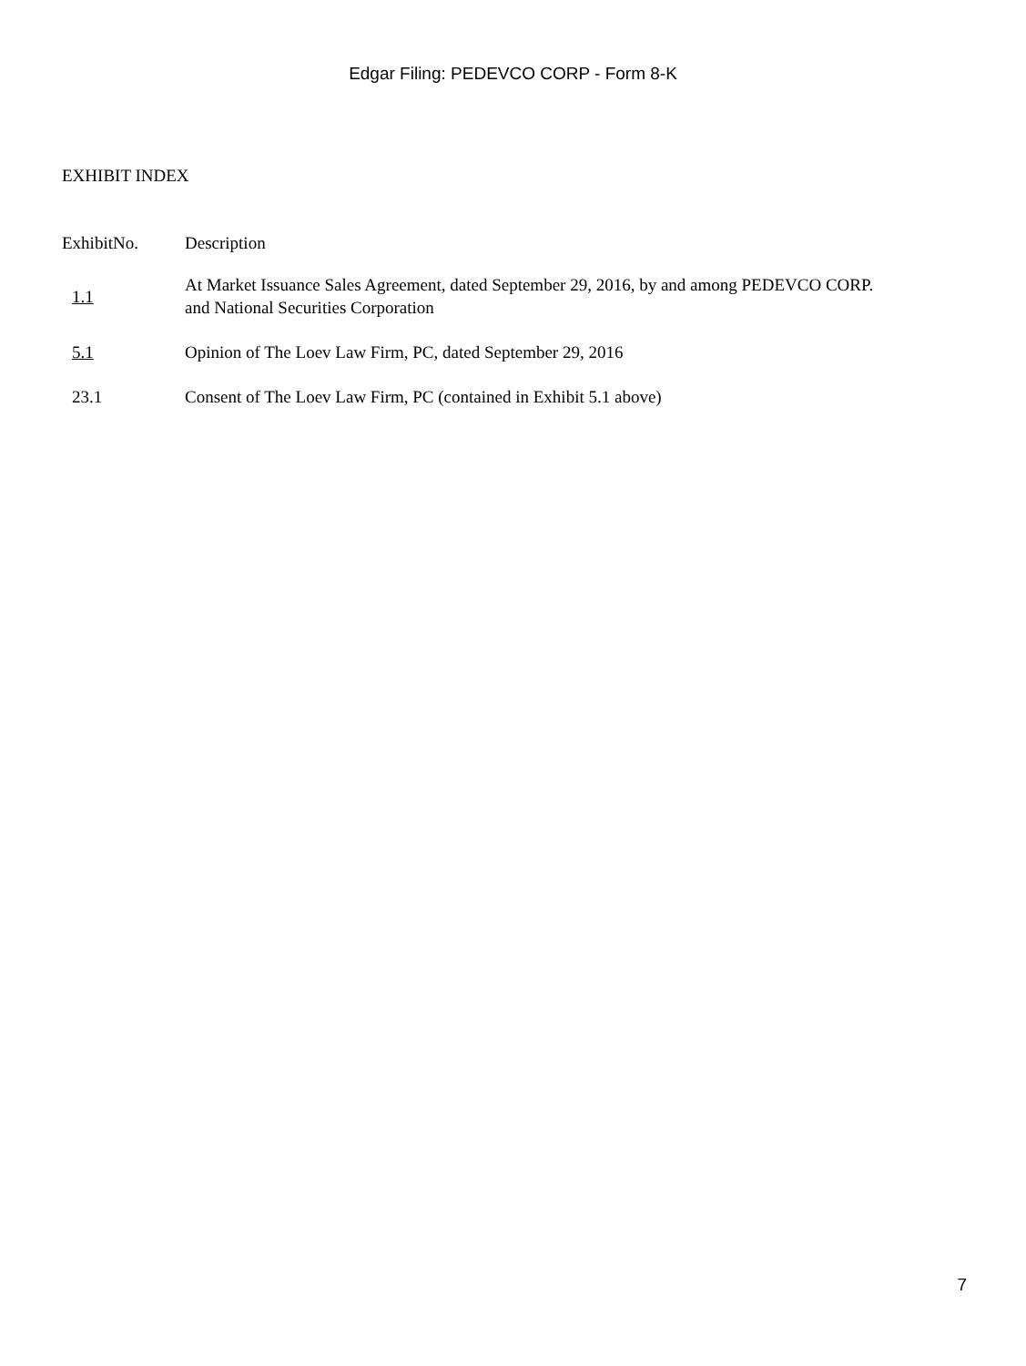Edgar Filing: PEDEVCO CORP - Form 8-K
EXHIBIT INDEX
| ExhibitNo. | Description |
| --- | --- |
| 1.1 | At Market Issuance Sales Agreement, dated September 29, 2016, by and among PEDEVCO CORP. and National Securities Corporation |
| 5.1 | Opinion of The Loev Law Firm, PC, dated September 29, 2016 |
| 23.1 | Consent of The Loev Law Firm, PC (contained in Exhibit 5.1 above) |
7